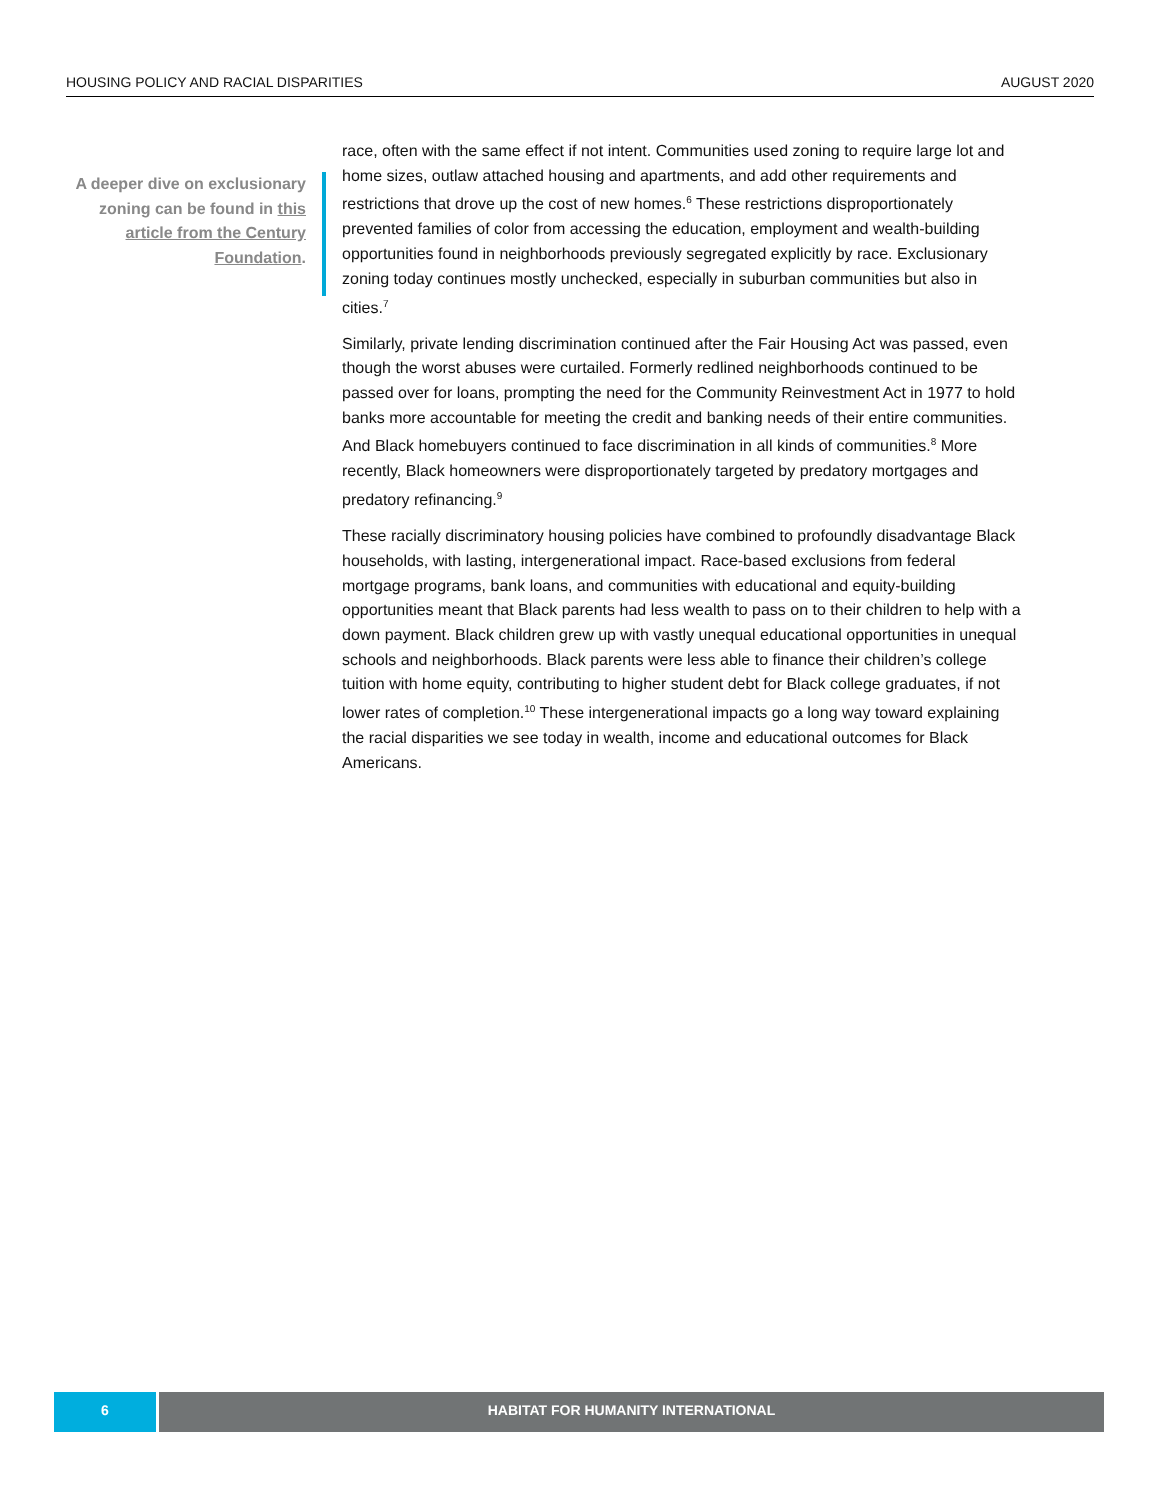HOUSING POLICY AND RACIAL DISPARITIES AUGUST 2020
A deeper dive on exclusionary zoning can be found in this article from the Century Foundation.
race, often with the same effect if not intent. Communities used zoning to require large lot and home sizes, outlaw attached housing and apartments, and add other requirements and restrictions that drove up the cost of new homes.<sup>6</sup> These restrictions disproportionately prevented families of color from accessing the education, employment and wealth-building opportunities found in neighborhoods previously segregated explicitly by race. Exclusionary zoning today continues mostly unchecked, especially in suburban communities but also in cities.<sup>7</sup>
Similarly, private lending discrimination continued after the Fair Housing Act was passed, even though the worst abuses were curtailed. Formerly redlined neighborhoods continued to be passed over for loans, prompting the need for the Community Reinvestment Act in 1977 to hold banks more accountable for meeting the credit and banking needs of their entire communities. And Black homebuyers continued to face discrimination in all kinds of communities.<sup>8</sup> More recently, Black homeowners were disproportionately targeted by predatory mortgages and predatory refinancing.<sup>9</sup>
These racially discriminatory housing policies have combined to profoundly disadvantage Black households, with lasting, intergenerational impact. Race-based exclusions from federal mortgage programs, bank loans, and communities with educational and equity-building opportunities meant that Black parents had less wealth to pass on to their children to help with a down payment. Black children grew up with vastly unequal educational opportunities in unequal schools and neighborhoods. Black parents were less able to finance their children’s college tuition with home equity, contributing to higher student debt for Black college graduates, if not lower rates of completion.<sup>10</sup> These intergenerational impacts go a long way toward explaining the racial disparities we see today in wealth, income and educational outcomes for Black Americans.
6 HABITAT FOR HUMANITY INTERNATIONAL